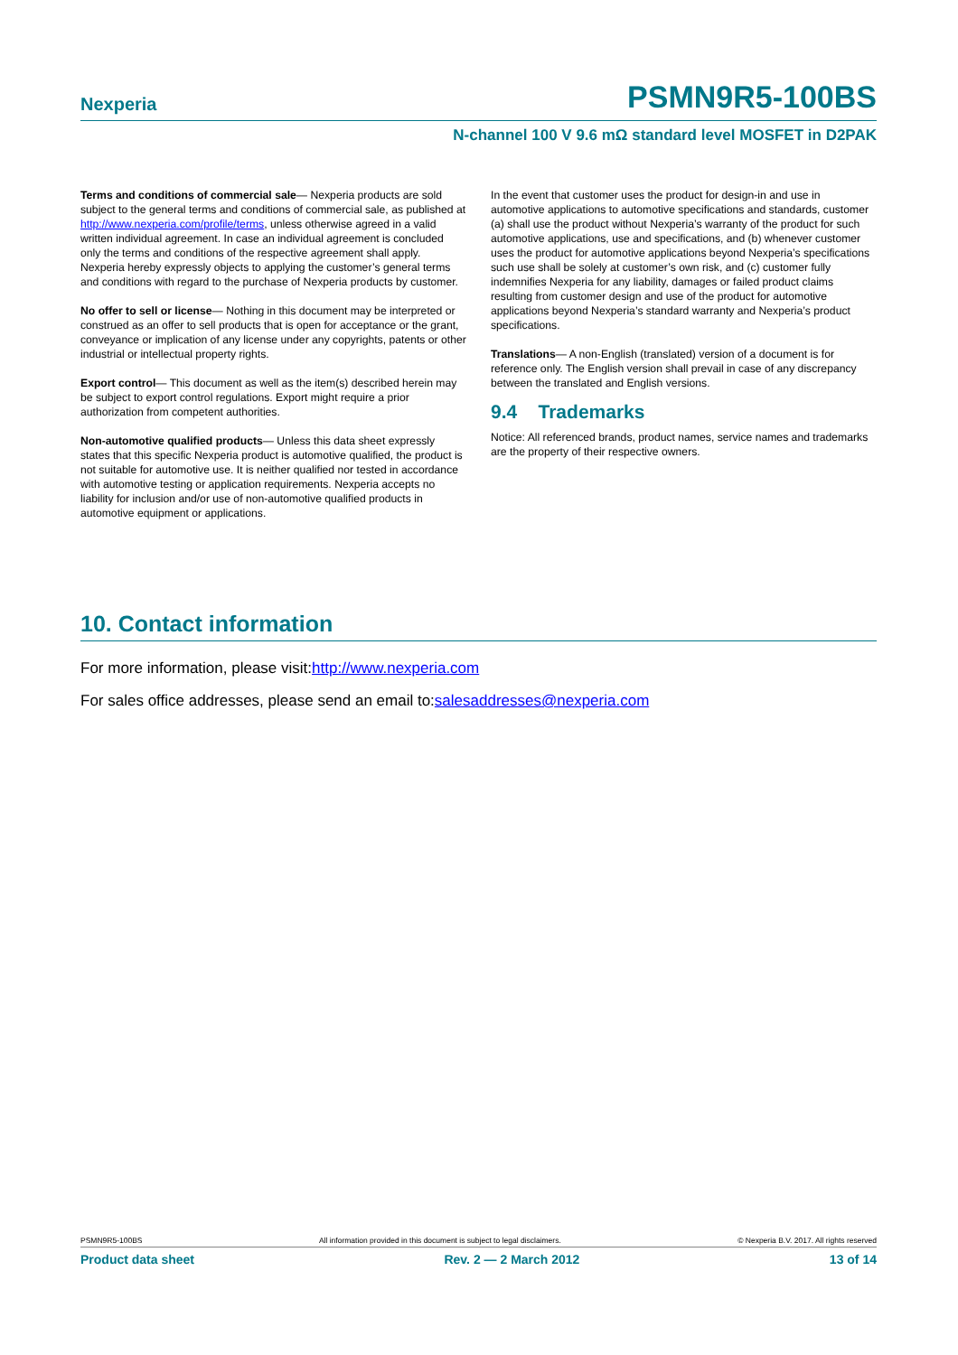Nexperia PSMN9R5-100BS
N-channel 100 V 9.6 mΩ standard level MOSFET in D2PAK
Terms and conditions of commercial sale— Nexperia products are sold subject to the general terms and conditions of commercial sale, as published at http://www.nexperia.com/profile/terms, unless otherwise agreed in a valid written individual agreement. In case an individual agreement is concluded only the terms and conditions of the respective agreement shall apply. Nexperia hereby expressly objects to applying the customer’s general terms and conditions with regard to the purchase of Nexperia products by customer.
No offer to sell or license— Nothing in this document may be interpreted or construed as an offer to sell products that is open for acceptance or the grant, conveyance or implication of any license under any copyrights, patents or other industrial or intellectual property rights.
Export control— This document as well as the item(s) described herein may be subject to export control regulations. Export might require a prior authorization from competent authorities.
Non-automotive qualified products— Unless this data sheet expressly states that this specific Nexperia product is automotive qualified, the product is not suitable for automotive use. It is neither qualified nor tested in accordance with automotive testing or application requirements. Nexperia accepts no liability for inclusion and/or use of non-automotive qualified products in automotive equipment or applications.
In the event that customer uses the product for design-in and use in automotive applications to automotive specifications and standards, customer (a) shall use the product without Nexperia’s warranty of the product for such automotive applications, use and specifications, and (b) whenever customer uses the product for automotive applications beyond Nexperia’s specifications such use shall be solely at customer’s own risk, and (c) customer fully indemnifies Nexperia for any liability, damages or failed product claims resulting from customer design and use of the product for automotive applications beyond Nexperia’s standard warranty and Nexperia’s product specifications.
Translations— A non-English (translated) version of a document is for reference only. The English version shall prevail in case of any discrepancy between the translated and English versions.
9.4 Trademarks
Notice: All referenced brands, product names, service names and trademarks are the property of their respective owners.
10. Contact information
For more information, please visit:http://www.nexperia.com
For sales office addresses, please send an email to:salesaddresses@nexperia.com
PSMN9R5-100BS All information provided in this document is subject to legal disclaimers. © Nexperia B.V. 2017. All rights reserved
Product data sheet Rev. 2 — 2 March 2012 13 of 14